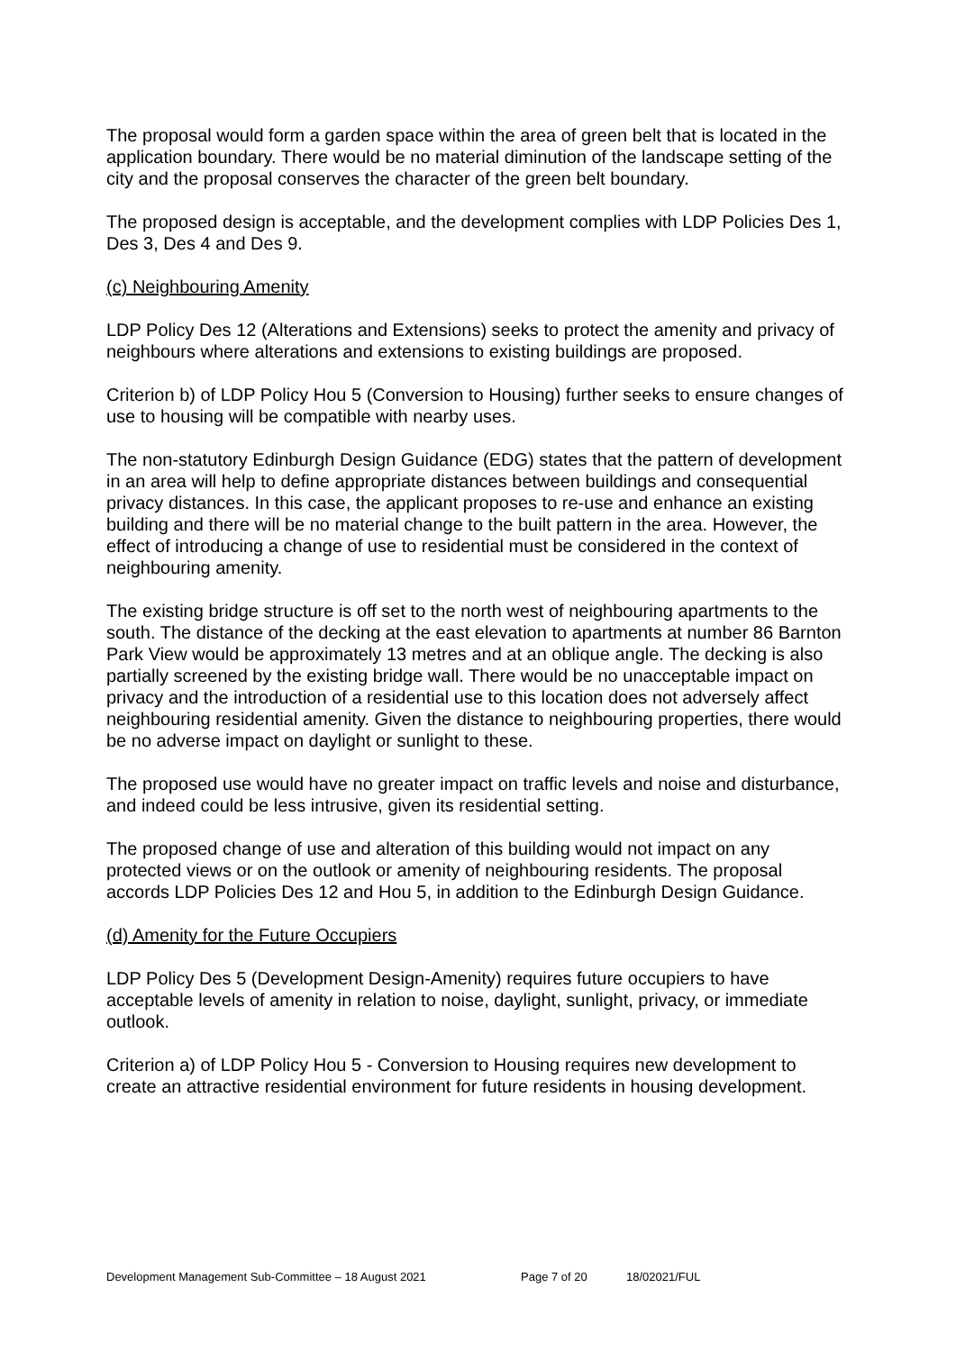The proposal would form a garden space within the area of green belt that is located in the application boundary. There would be no material diminution of the landscape setting of the city and the proposal conserves the character of the green belt boundary.
The proposed design is acceptable, and the development complies with LDP Policies Des 1, Des 3, Des 4 and Des 9.
(c) Neighbouring Amenity
LDP Policy Des 12 (Alterations and Extensions) seeks to protect the amenity and privacy of neighbours where alterations and extensions to existing buildings are proposed.
Criterion b) of LDP Policy Hou 5 (Conversion to Housing) further seeks to ensure changes of use to housing will be compatible with nearby uses.
The non-statutory Edinburgh Design Guidance (EDG) states that the pattern of development in an area will help to define appropriate distances between buildings and consequential privacy distances. In this case, the applicant proposes to re-use and enhance an existing building and there will be no material change to the built pattern in the area. However, the effect of introducing a change of use to residential must be considered in the context of neighbouring amenity.
The existing bridge structure is off set to the north west of neighbouring apartments to the south. The distance of the decking at the east elevation to apartments at number 86 Barnton Park View would be approximately 13 metres and at an oblique angle. The decking is also partially screened by the existing bridge wall. There would be no unacceptable impact on privacy and the introduction of a residential use to this location does not adversely affect neighbouring residential amenity. Given the distance to neighbouring properties, there would be no adverse impact on daylight or sunlight to these.
The proposed use would have no greater impact on traffic levels and noise and disturbance, and indeed could be less intrusive, given its residential setting.
The proposed change of use and alteration of this building would not impact on any protected views or on the outlook or amenity of neighbouring residents. The proposal accords LDP Policies Des 12 and Hou 5, in addition to the Edinburgh Design Guidance.
(d) Amenity for the Future Occupiers
LDP Policy Des 5 (Development Design-Amenity) requires future occupiers to have acceptable levels of amenity in relation to noise, daylight, sunlight, privacy, or immediate outlook.
Criterion a) of LDP Policy Hou 5 - Conversion to Housing requires new development to create an attractive residential environment for future residents in housing development.
Development Management Sub-Committee – 18 August 2021 Page 7 of 20 18/02021/FUL